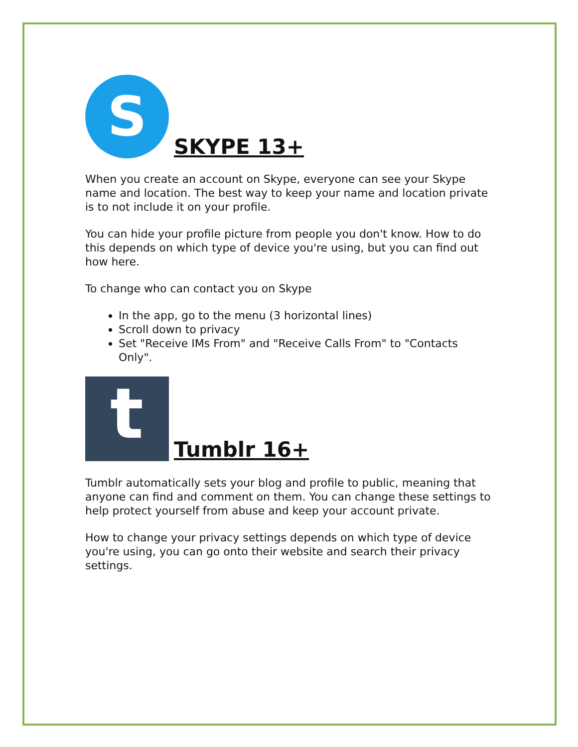S
SKYPE 13+
When you create an account on Skype, everyone can see your Skype name and location. The best way to keep your name and location private is to not include it on your profile.
You can hide your profile picture from people you don't know. How to do this depends on which type of device you're using, but you can find out how here.
To change who can contact you on Skype
In the app, go to the menu (3 horizontal lines)
Scroll down to privacy
Set "Receive IMs From" and "Receive Calls From" to "Contacts Only".
t
Tumblr 16+
Tumblr automatically sets your blog and profile to public, meaning that anyone can find and comment on them. You can change these settings to help protect yourself from abuse and keep your account private.
How to change your privacy settings depends on which type of device you're using, you can go onto their website and search their privacy settings.